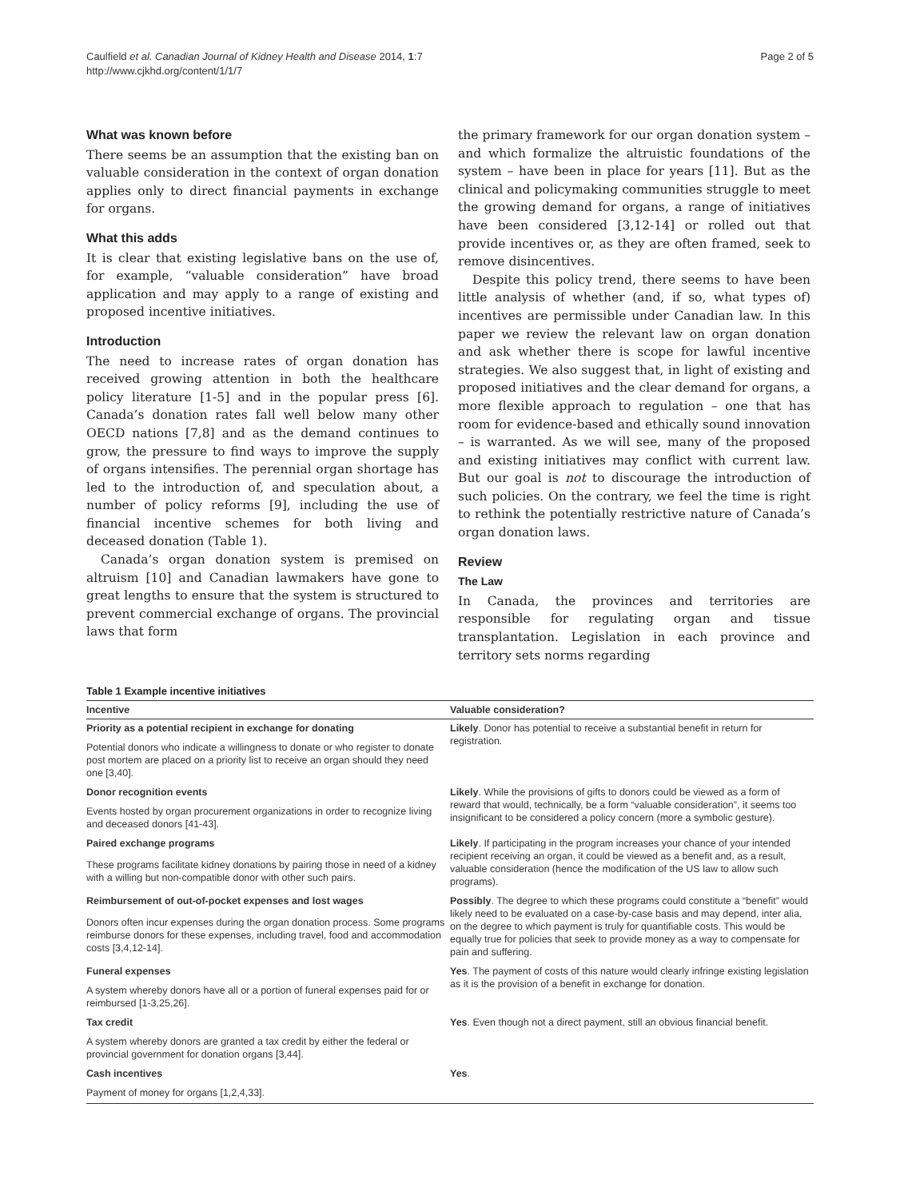Caulfield et al. Canadian Journal of Kidney Health and Disease 2014, 1:7
http://www.cjkhd.org/content/1/1/7
Page 2 of 5
What was known before
There seems be an assumption that the existing ban on valuable consideration in the context of organ donation applies only to direct financial payments in exchange for organs.
What this adds
It is clear that existing legislative bans on the use of, for example, “valuable consideration” have broad application and may apply to a range of existing and proposed incentive initiatives.
Introduction
The need to increase rates of organ donation has received growing attention in both the healthcare policy literature [1-5] and in the popular press [6]. Canada’s donation rates fall well below many other OECD nations [7,8] and as the demand continues to grow, the pressure to find ways to improve the supply of organs intensifies. The perennial organ shortage has led to the introduction of, and speculation about, a number of policy reforms [9], including the use of financial incentive schemes for both living and deceased donation (Table 1).
Canada’s organ donation system is premised on altruism [10] and Canadian lawmakers have gone to great lengths to ensure that the system is structured to prevent commercial exchange of organs. The provincial laws that form
the primary framework for our organ donation system – and which formalize the altruistic foundations of the system – have been in place for years [11]. But as the clinical and policymaking communities struggle to meet the growing demand for organs, a range of initiatives have been considered [3,12-14] or rolled out that provide incentives or, as they are often framed, seek to remove disincentives.
Despite this policy trend, there seems to have been little analysis of whether (and, if so, what types of) incentives are permissible under Canadian law. In this paper we review the relevant law on organ donation and ask whether there is scope for lawful incentive strategies. We also suggest that, in light of existing and proposed initiatives and the clear demand for organs, a more flexible approach to regulation – one that has room for evidence-based and ethically sound innovation – is warranted. As we will see, many of the proposed and existing initiatives may conflict with current law. But our goal is not to discourage the introduction of such policies. On the contrary, we feel the time is right to rethink the potentially restrictive nature of Canada’s organ donation laws.
Review
The Law
In Canada, the provinces and territories are responsible for regulating organ and tissue transplantation. Legislation in each province and territory sets norms regarding
Table 1 Example incentive initiatives
| Incentive | Valuable consideration? |
| --- | --- |
| Priority as a potential recipient in exchange for donating | Likely . Donor has potential to receive a substantial benefit in return for registration. |
| Potential donors who indicate a willingness to donate or who register to donate post mortem are placed on a priority list to receive an organ should they need one [3,40]. | |
| Donor recognition events | Likely . While the provisions of gifts to donors could be viewed as a form of reward that would, technically, be a form “valuable consideration”, it seems too insignificant to be considered a policy concern (more a symbolic gesture). |
| Events hosted by organ procurement organizations in order to recognize living and deceased donors [41-43]. | |
| Paired exchange programs | Likely . If participating in the program increases your chance of your intended recipient receiving an organ, it could be viewed as a benefit and, as a result, valuable consideration (hence the modification of the US law to allow such programs). |
| These programs facilitate kidney donations by pairing those in need of a kidney with a willing but non-compatible donor with other such pairs. | |
| Reimbursement of out-of-pocket expenses and lost wages | Possibly . The degree to which these programs could constitute a “benefit” would likely need to be evaluated on a case-by-case basis and may depend, inter alia, on the degree to which payment is truly for quantifiable costs. This would be equally true for policies that seek to provide money as a way to compensate for pain and suffering. |
| Donors often incur expenses during the organ donation process. Some programs reimburse donors for these expenses, including travel, food and accommodation costs [3,4,12-14]. | |
| Funeral expenses | Yes . The payment of costs of this nature would clearly infringe existing legislation as it is the provision of a benefit in exchange for donation. |
| A system whereby donors have all or a portion of funeral expenses paid for or reimbursed [1-3,25,26]. | |
| Tax credit | Yes . Even though not a direct payment, still an obvious financial benefit. |
| A system whereby donors are granted a tax credit by either the federal or provincial government for donation organs [3,44]. | |
| Cash incentives | Yes . |
| Payment of money for organs [1,2,4,33]. | |